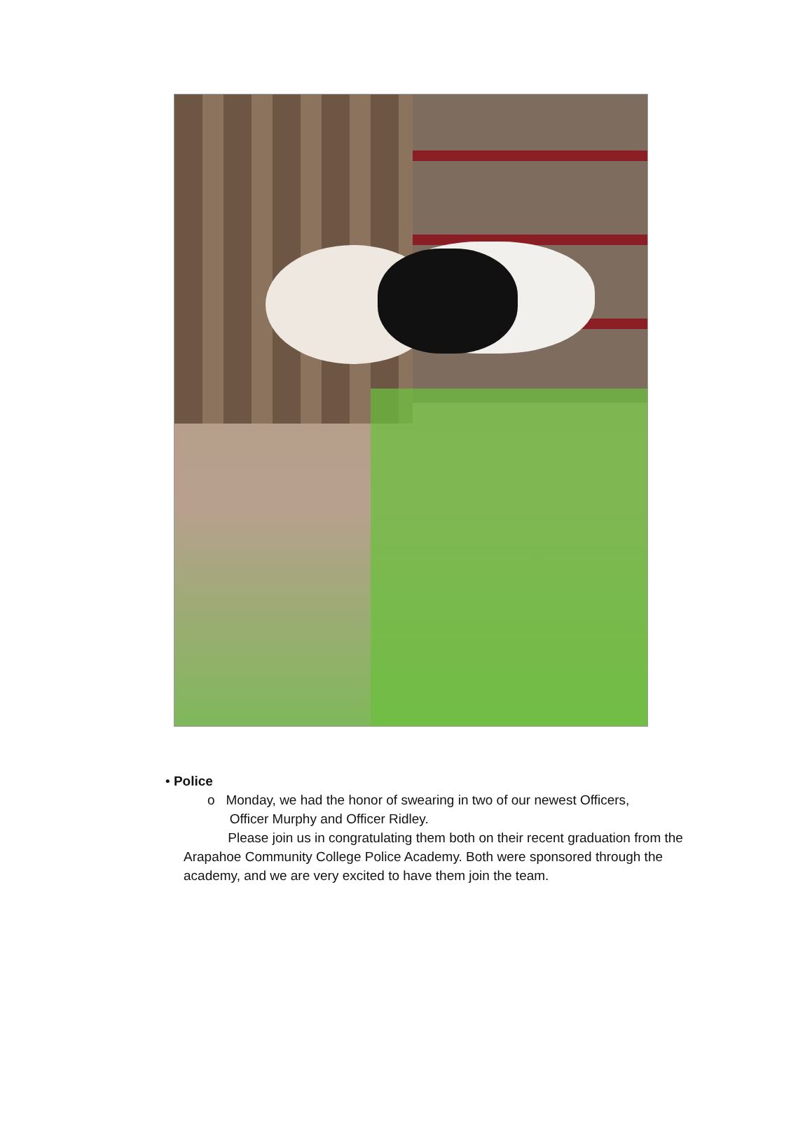• Police
o Monday, we had the honor of swearing in two of our newest Officers,
Officer Murphy and Officer Ridley.
Please join us in congratulating them both on their recent graduation from the Arapahoe Community College Police Academy. Both were sponsored through the academy, and we are very excited to have them join the team.